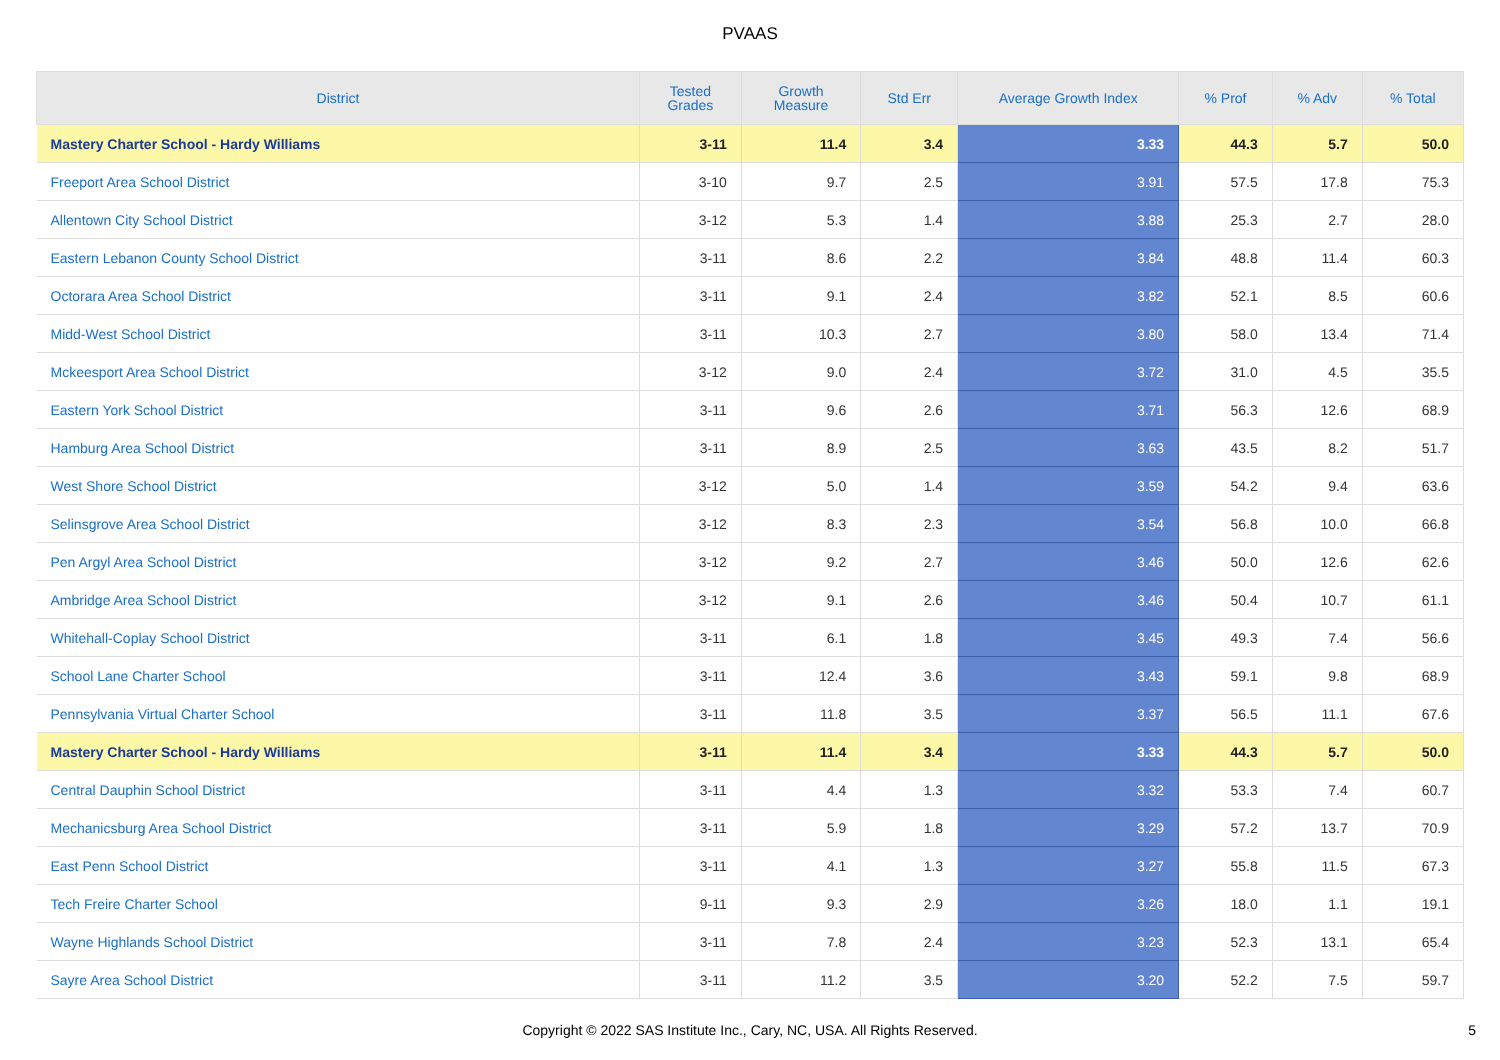PVAAS
| District | Tested Grades | Growth Measure | Std Err | Average Growth Index | % Prof | % Adv | % Total |
| --- | --- | --- | --- | --- | --- | --- | --- |
| Mastery Charter School - Hardy Williams | 3-11 | 11.4 | 3.4 | 3.33 | 44.3 | 5.7 | 50.0 |
| Freeport Area School District | 3-10 | 9.7 | 2.5 | 3.91 | 57.5 | 17.8 | 75.3 |
| Allentown City School District | 3-12 | 5.3 | 1.4 | 3.88 | 25.3 | 2.7 | 28.0 |
| Eastern Lebanon County School District | 3-11 | 8.6 | 2.2 | 3.84 | 48.8 | 11.4 | 60.3 |
| Octorara Area School District | 3-11 | 9.1 | 2.4 | 3.82 | 52.1 | 8.5 | 60.6 |
| Midd-West School District | 3-11 | 10.3 | 2.7 | 3.80 | 58.0 | 13.4 | 71.4 |
| Mckeesport Area School District | 3-12 | 9.0 | 2.4 | 3.72 | 31.0 | 4.5 | 35.5 |
| Eastern York School District | 3-11 | 9.6 | 2.6 | 3.71 | 56.3 | 12.6 | 68.9 |
| Hamburg Area School District | 3-11 | 8.9 | 2.5 | 3.63 | 43.5 | 8.2 | 51.7 |
| West Shore School District | 3-12 | 5.0 | 1.4 | 3.59 | 54.2 | 9.4 | 63.6 |
| Selinsgrove Area School District | 3-12 | 8.3 | 2.3 | 3.54 | 56.8 | 10.0 | 66.8 |
| Pen Argyl Area School District | 3-12 | 9.2 | 2.7 | 3.46 | 50.0 | 12.6 | 62.6 |
| Ambridge Area School District | 3-12 | 9.1 | 2.6 | 3.46 | 50.4 | 10.7 | 61.1 |
| Whitehall-Coplay School District | 3-11 | 6.1 | 1.8 | 3.45 | 49.3 | 7.4 | 56.6 |
| School Lane Charter School | 3-11 | 12.4 | 3.6 | 3.43 | 59.1 | 9.8 | 68.9 |
| Pennsylvania Virtual Charter School | 3-11 | 11.8 | 3.5 | 3.37 | 56.5 | 11.1 | 67.6 |
| Mastery Charter School - Hardy Williams | 3-11 | 11.4 | 3.4 | 3.33 | 44.3 | 5.7 | 50.0 |
| Central Dauphin School District | 3-11 | 4.4 | 1.3 | 3.32 | 53.3 | 7.4 | 60.7 |
| Mechanicsburg Area School District | 3-11 | 5.9 | 1.8 | 3.29 | 57.2 | 13.7 | 70.9 |
| East Penn School District | 3-11 | 4.1 | 1.3 | 3.27 | 55.8 | 11.5 | 67.3 |
| Tech Freire Charter School | 9-11 | 9.3 | 2.9 | 3.26 | 18.0 | 1.1 | 19.1 |
| Wayne Highlands School District | 3-11 | 7.8 | 2.4 | 3.23 | 52.3 | 13.1 | 65.4 |
| Sayre Area School District | 3-11 | 11.2 | 3.5 | 3.20 | 52.2 | 7.5 | 59.7 |
Copyright © 2022 SAS Institute Inc., Cary, NC, USA. All Rights Reserved.
5